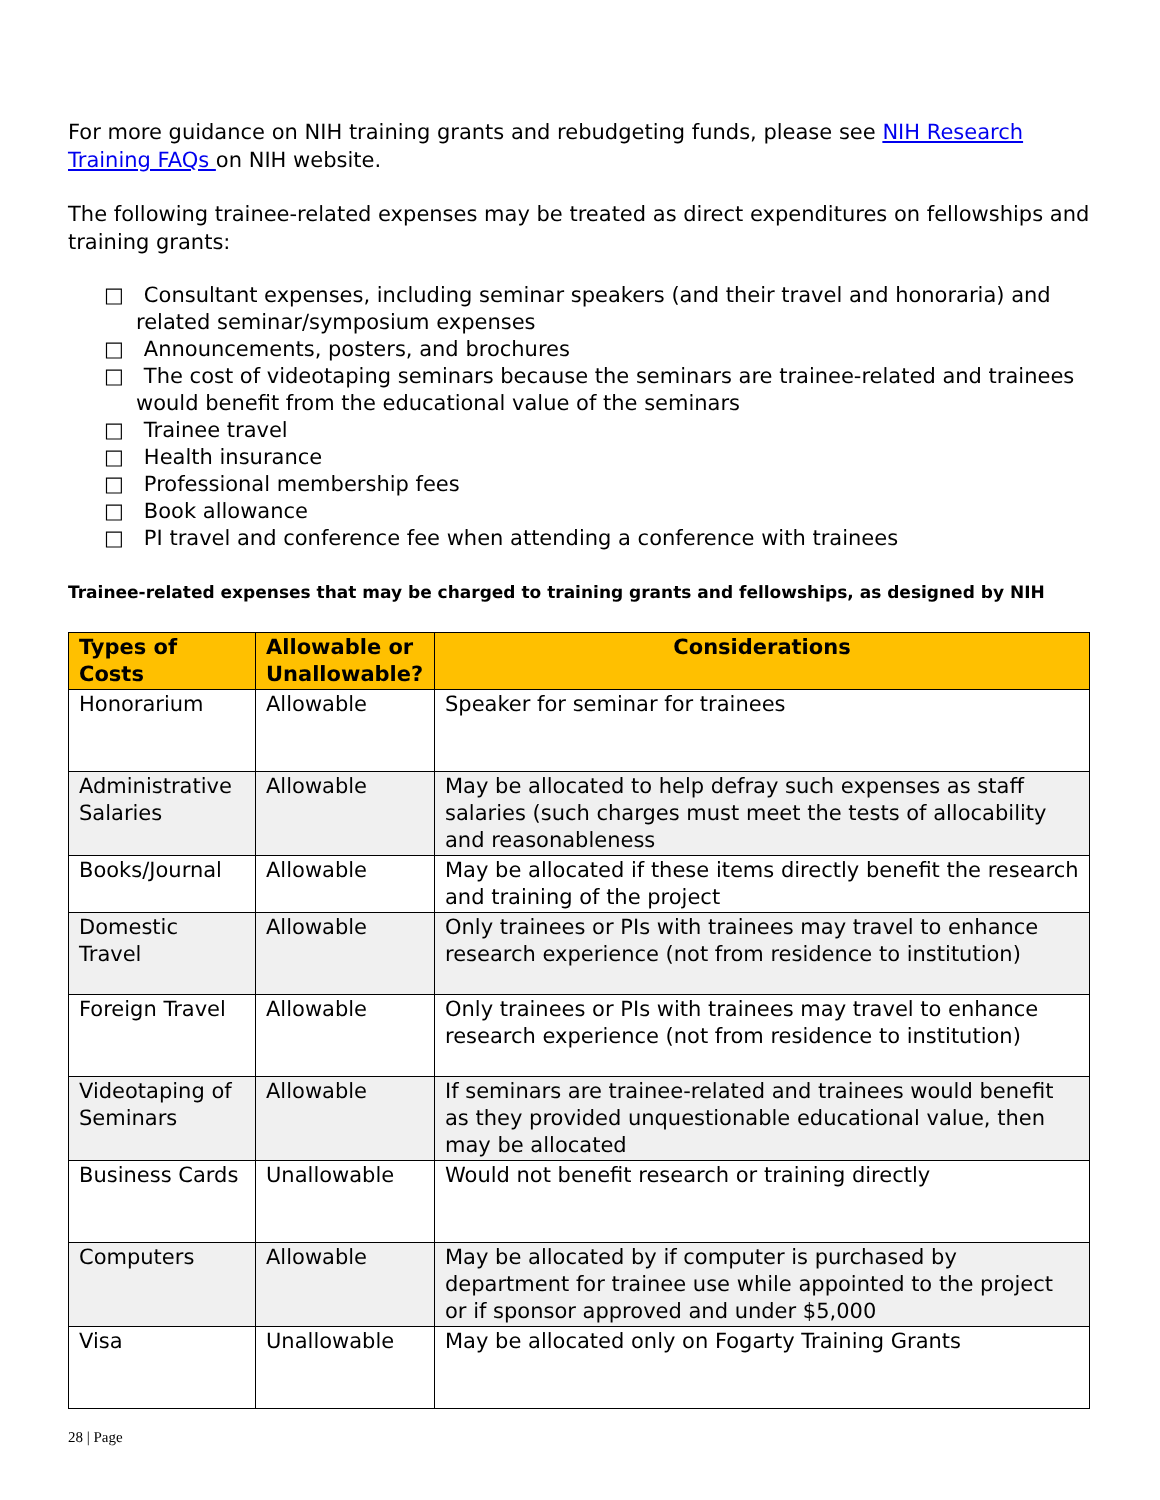For more guidance on NIH training grants and rebudgeting funds, please see NIH Research Training FAQs on NIH website.
The following trainee-related expenses may be treated as direct expenditures on fellowships and training grants:
□ Consultant expenses, including seminar speakers (and their travel and honoraria) and related seminar/symposium expenses
□ Announcements, posters, and brochures
□ The cost of videotaping seminars because the seminars are trainee-related and trainees would benefit from the educational value of the seminars
□ Trainee travel
□ Health insurance
□ Professional membership fees
□ Book allowance
□ PI travel and conference fee when attending a conference with trainees
Trainee-related expenses that may be charged to training grants and fellowships, as designed by NIH
| Types of Costs | Allowable or Unallowable? | Considerations |
| --- | --- | --- |
| Honorarium | Allowable | Speaker for seminar for trainees |
| Administrative Salaries | Allowable | May be allocated to help defray such expenses as staff salaries (such charges must meet the tests of allocability and reasonableness |
| Books/Journal | Allowable | May be allocated if these items directly benefit the research and training of the project |
| Domestic Travel | Allowable | Only trainees or PIs with trainees may travel to enhance research experience (not from residence to institution) |
| Foreign Travel | Allowable | Only trainees or PIs with trainees may travel to enhance research experience (not from residence to institution) |
| Videotaping of Seminars | Allowable | If seminars are trainee-related and trainees would benefit as they provided unquestionable educational value, then may be allocated |
| Business Cards | Unallowable | Would not benefit research or training directly |
| Computers | Allowable | May be allocated by if computer is purchased by department for trainee use while appointed to the project or if sponsor approved and under $5,000 |
| Visa | Unallowable | May be allocated only on Fogarty Training Grants |
28 | Page